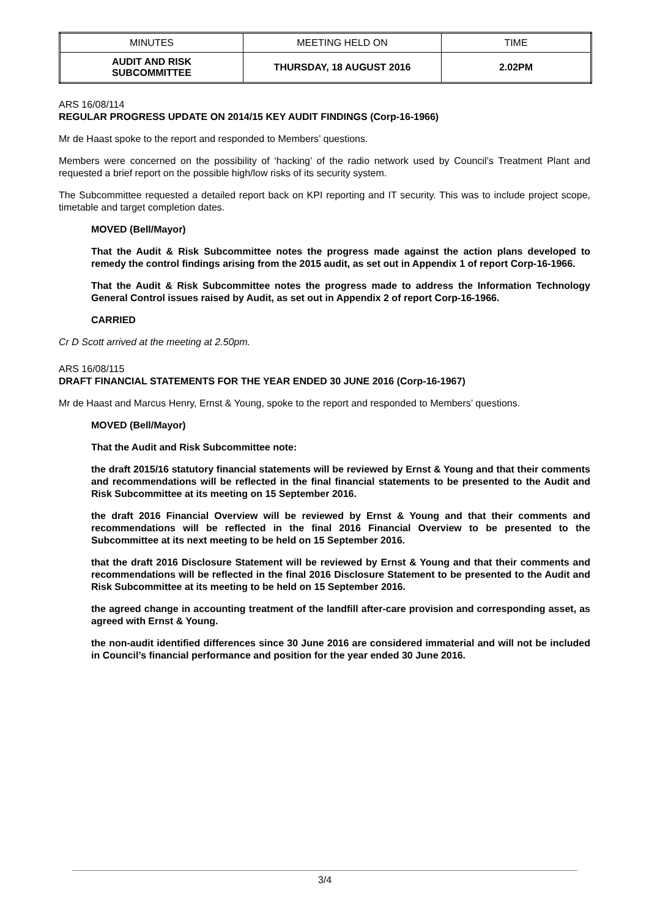| MINUTES | MEETING HELD ON | TIME |
| AUDIT AND RISK SUBCOMMITTEE | THURSDAY, 18 AUGUST 2016 | 2.02PM |
ARS 16/08/114
REGULAR PROGRESS UPDATE ON 2014/15 KEY AUDIT FINDINGS (Corp-16-1966)
Mr de Haast spoke to the report and responded to Members’ questions.
Members were concerned on the possibility of ‘hacking’ of the radio network used by Council’s Treatment Plant and requested a brief report on the possible high/low risks of its security system.
The Subcommittee requested a detailed report back on KPI reporting and IT security. This was to include project scope, timetable and target completion dates.
MOVED (Bell/Mayor)
That the Audit & Risk Subcommittee notes the progress made against the action plans developed to remedy the control findings arising from the 2015 audit, as set out in Appendix 1 of report Corp-16-1966.
That the Audit & Risk Subcommittee notes the progress made to address the Information Technology General Control issues raised by Audit, as set out in Appendix 2 of report Corp-16-1966.
CARRIED
Cr D Scott arrived at the meeting at 2.50pm.
ARS 16/08/115
DRAFT FINANCIAL STATEMENTS FOR THE YEAR ENDED 30 JUNE 2016 (Corp-16-1967)
Mr de Haast and Marcus Henry, Ernst & Young, spoke to the report and responded to Members’ questions.
MOVED (Bell/Mayor)
That the Audit and Risk Subcommittee note:
the draft 2015/16 statutory financial statements will be reviewed by Ernst & Young and that their comments and recommendations will be reflected in the final financial statements to be presented to the Audit and Risk Subcommittee at its meeting on 15 September 2016.
the draft 2016 Financial Overview will be reviewed by Ernst & Young and that their comments and recommendations will be reflected in the final 2016 Financial Overview to be presented to the Subcommittee at its next meeting to be held on 15 September 2016.
that the draft 2016 Disclosure Statement will be reviewed by Ernst & Young and that their comments and recommendations will be reflected in the final 2016 Disclosure Statement to be presented to the Audit and Risk Subcommittee at its meeting to be held on 15 September 2016.
the agreed change in accounting treatment of the landfill after-care provision and corresponding asset, as agreed with Ernst & Young.
the non-audit identified differences since 30 June 2016 are considered immaterial and will not be included in Council’s financial performance and position for the year ended 30 June 2016.
3/4